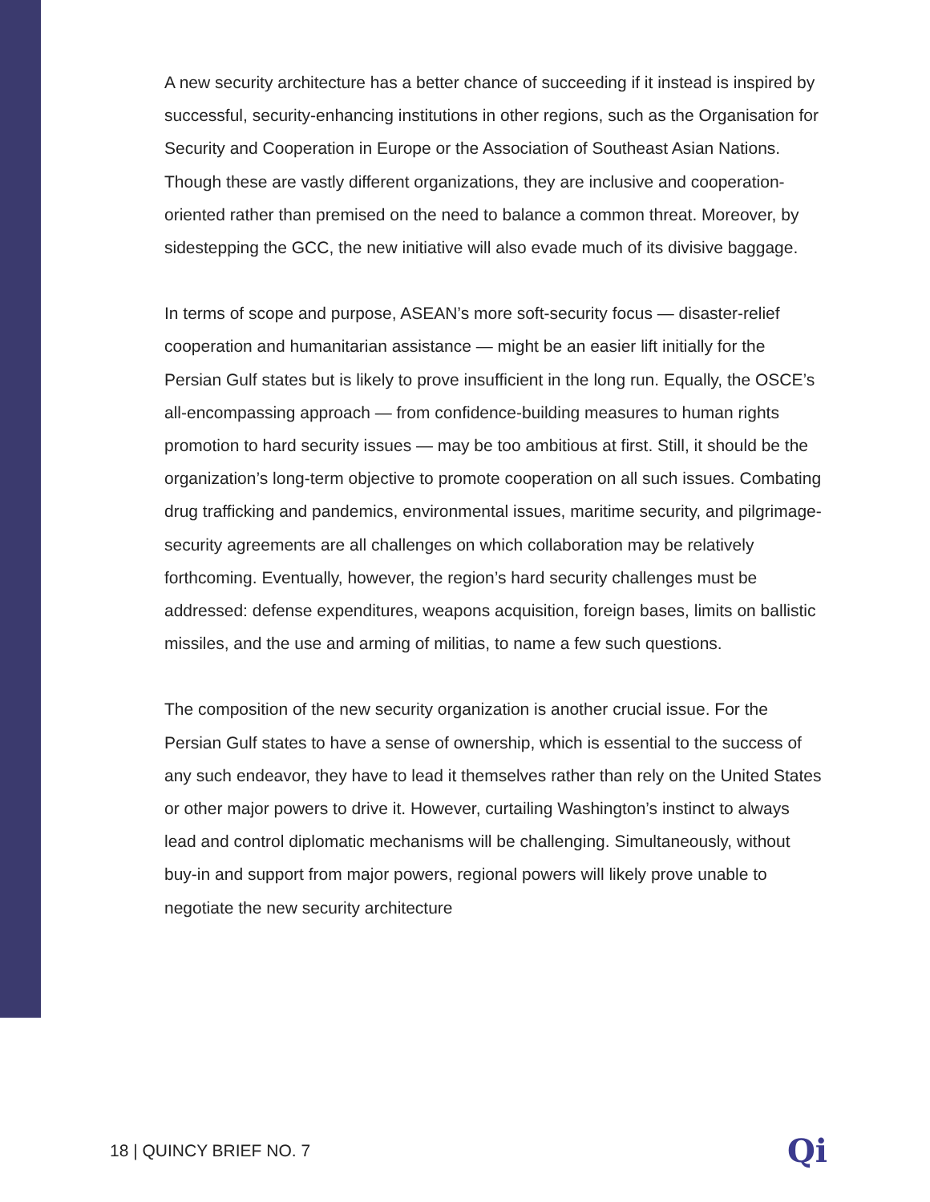A new security architecture has a better chance of succeeding if it instead is inspired by successful, security-enhancing institutions in other regions, such as the Organisation for Security and Cooperation in Europe or the Association of Southeast Asian Nations. Though these are vastly different organizations, they are inclusive and cooperation-oriented rather than premised on the need to balance a common threat. Moreover, by sidestepping the GCC, the new initiative will also evade much of its divisive baggage.
In terms of scope and purpose, ASEAN’s more soft-security focus — disaster-relief cooperation and humanitarian assistance — might be an easier lift initially for the Persian Gulf states but is likely to prove insufficient in the long run. Equally, the OSCE’s all-encompassing approach — from confidence-building measures to human rights promotion to hard security issues — may be too ambitious at first. Still, it should be the organization’s long-term objective to promote cooperation on all such issues. Combating drug trafficking and pandemics, environmental issues, maritime security, and pilgrimage-security agreements are all challenges on which collaboration may be relatively forthcoming. Eventually, however, the region’s hard security challenges must be addressed: defense expenditures, weapons acquisition, foreign bases, limits on ballistic missiles, and the use and arming of militias, to name a few such questions.
The composition of the new security organization is another crucial issue. For the Persian Gulf states to have a sense of ownership, which is essential to the success of any such endeavor, they have to lead it themselves rather than rely on the United States or other major powers to drive it. However, curtailing Washington’s instinct to always lead and control diplomatic mechanisms will be challenging. Simultaneously, without buy-in and support from major powers, regional powers will likely prove unable to negotiate the new security architecture
18 | QUINCY BRIEF NO. 7 Qi